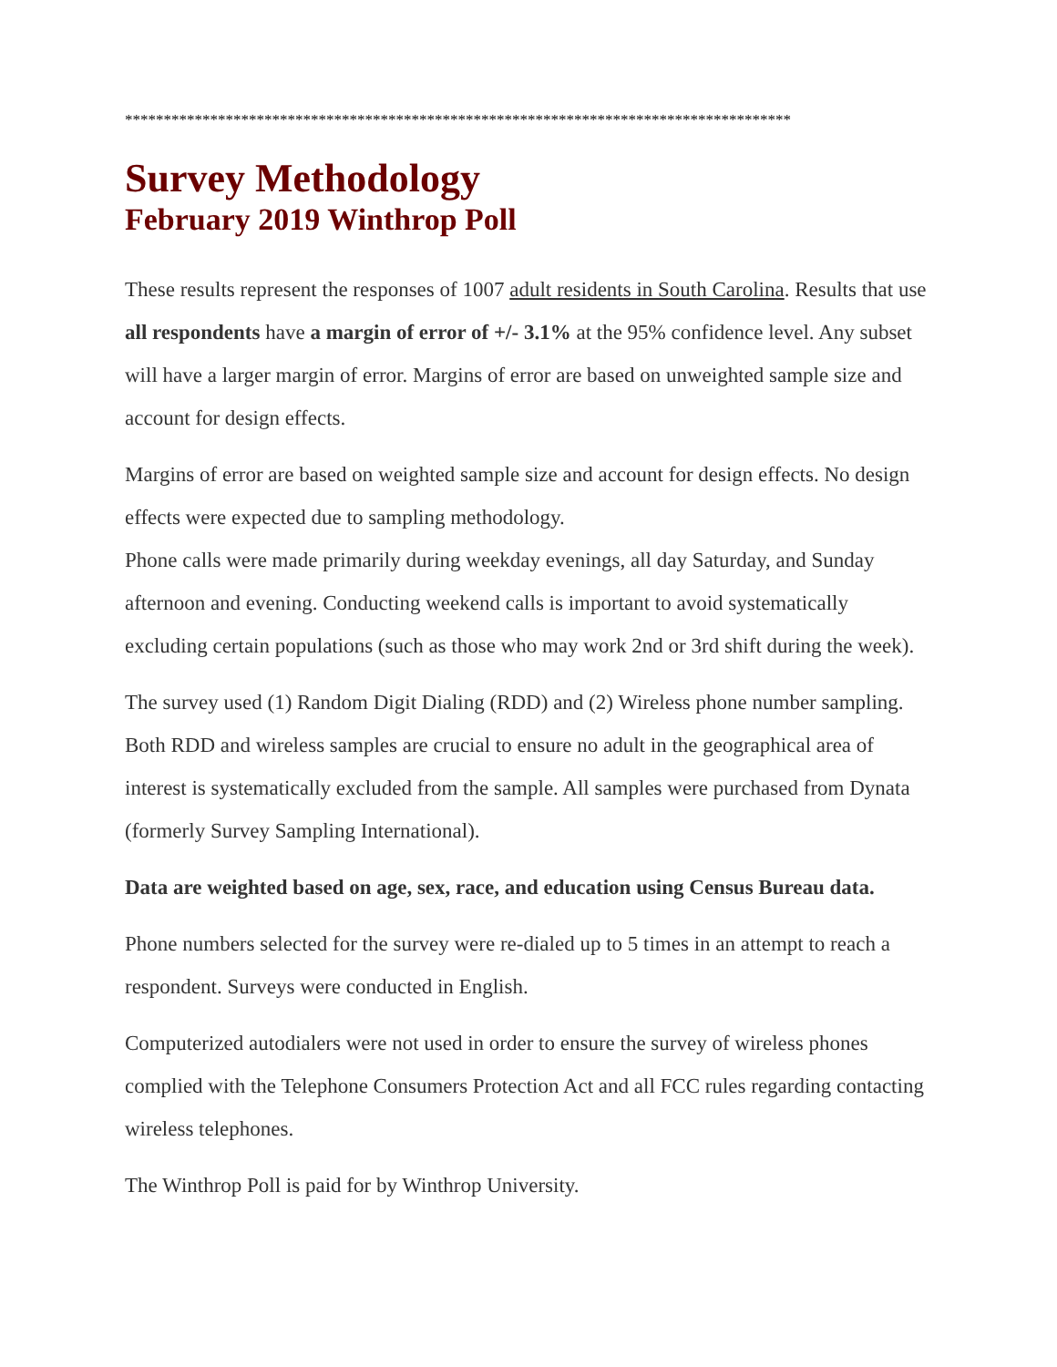**************************************************************************************
Survey Methodology
February 2019 Winthrop Poll
These results represent the responses of 1007 adult residents in South Carolina. Results that use all respondents have a margin of error of +/- 3.1% at the 95% confidence level. Any subset will have a larger margin of error. Margins of error are based on unweighted sample size and account for design effects.
Margins of error are based on weighted sample size and account for design effects. No design effects were expected due to sampling methodology.
Phone calls were made primarily during weekday evenings, all day Saturday, and Sunday afternoon and evening. Conducting weekend calls is important to avoid systematically excluding certain populations (such as those who may work 2nd or 3rd shift during the week).
The survey used (1) Random Digit Dialing (RDD) and (2) Wireless phone number sampling. Both RDD and wireless samples are crucial to ensure no adult in the geographical area of interest is systematically excluded from the sample. All samples were purchased from Dynata (formerly Survey Sampling International).
Data are weighted based on age, sex, race, and education using Census Bureau data.
Phone numbers selected for the survey were re-dialed up to 5 times in an attempt to reach a respondent. Surveys were conducted in English.
Computerized autodialers were not used in order to ensure the survey of wireless phones complied with the Telephone Consumers Protection Act and all FCC rules regarding contacting wireless telephones.
The Winthrop Poll is paid for by Winthrop University.